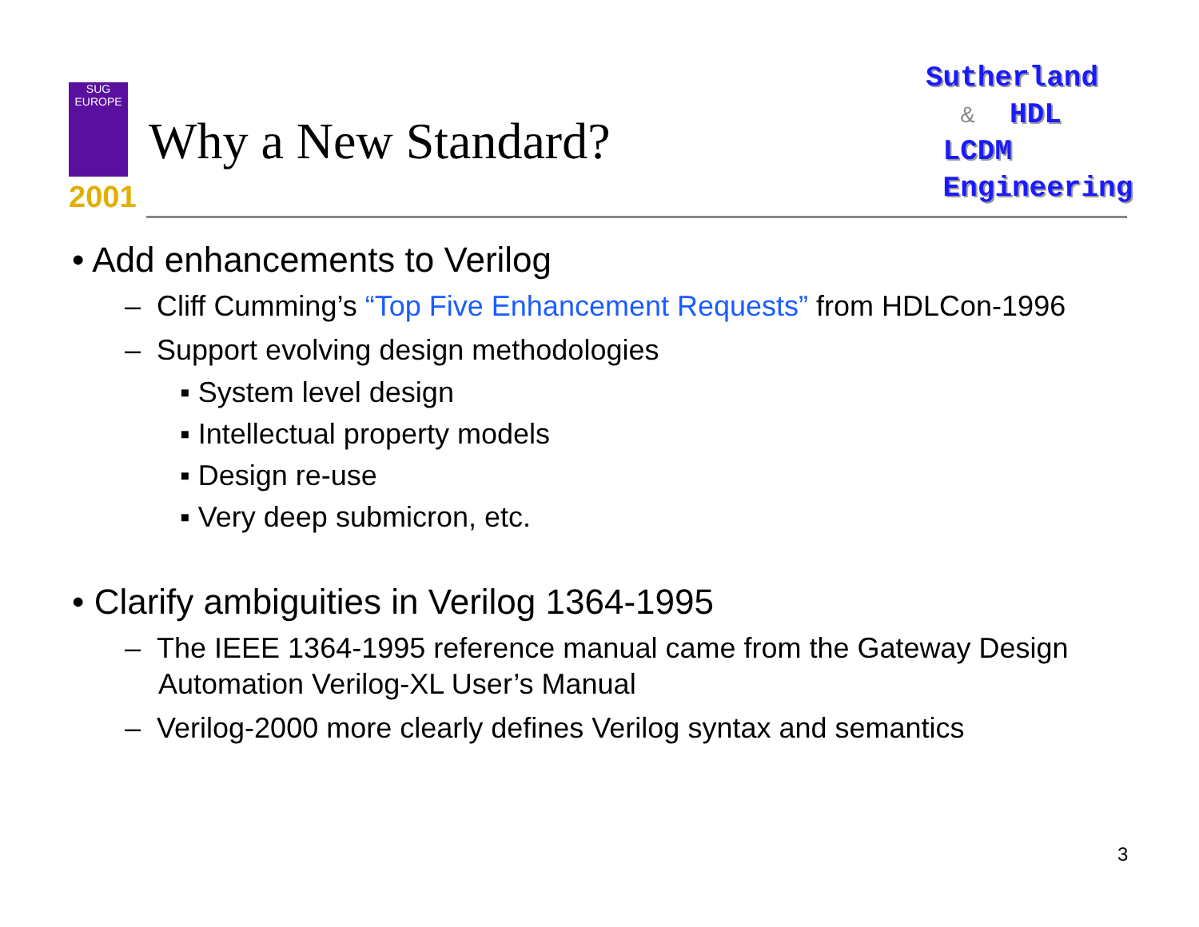SUG
EUROPE
2001
Why a New Standard?
Sutherland
& HDL
LCDM
Engineering
• Add enhancements to Verilog
– Cliff Cumming’s “Top Five Enhancement Requests” from HDLCon-1996
– Support evolving design methodologies
▪ System level design
▪ Intellectual property models
▪ Design re-use
▪ Very deep submicron, etc.
• Clarify ambiguities in Verilog 1364-1995
– The IEEE 1364-1995 reference manual came from the Gateway Design Automation Verilog-XL User’s Manual
– Verilog-2000 more clearly defines Verilog syntax and semantics
3